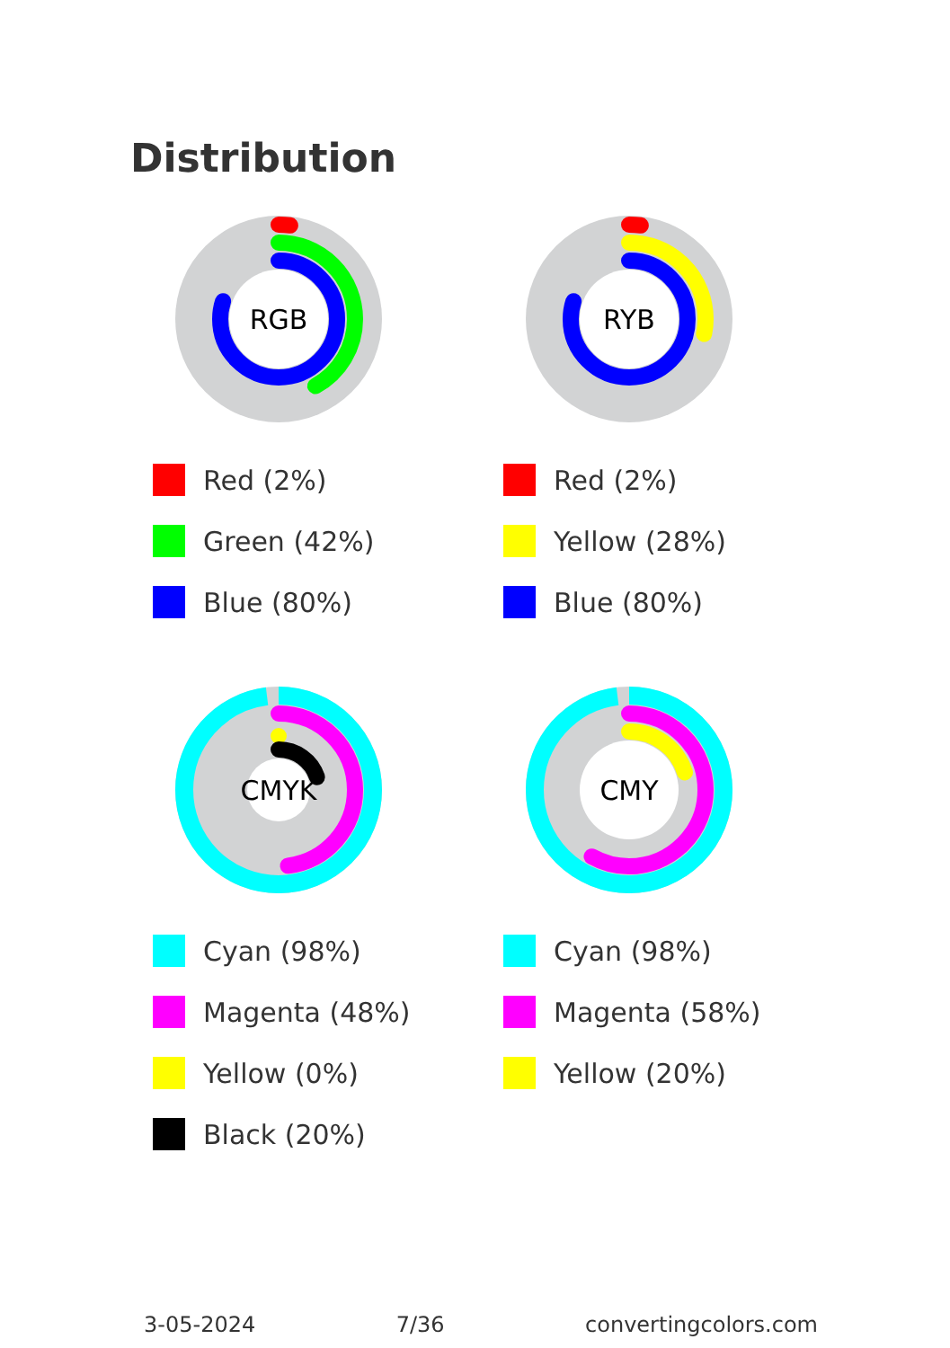Distribution
RGB
Red (2%)
Green (42%)
Blue (80%)
RYB
Red (2%)
Yellow (28%)
Blue (80%)
CMYK
Cyan (98%)
Magenta (48%)
Yellow (0%)
Black (20%)
CMY
Cyan (98%)
Magenta (58%)
Yellow (20%)
3-05-2024 7/36 convertingcolors.com